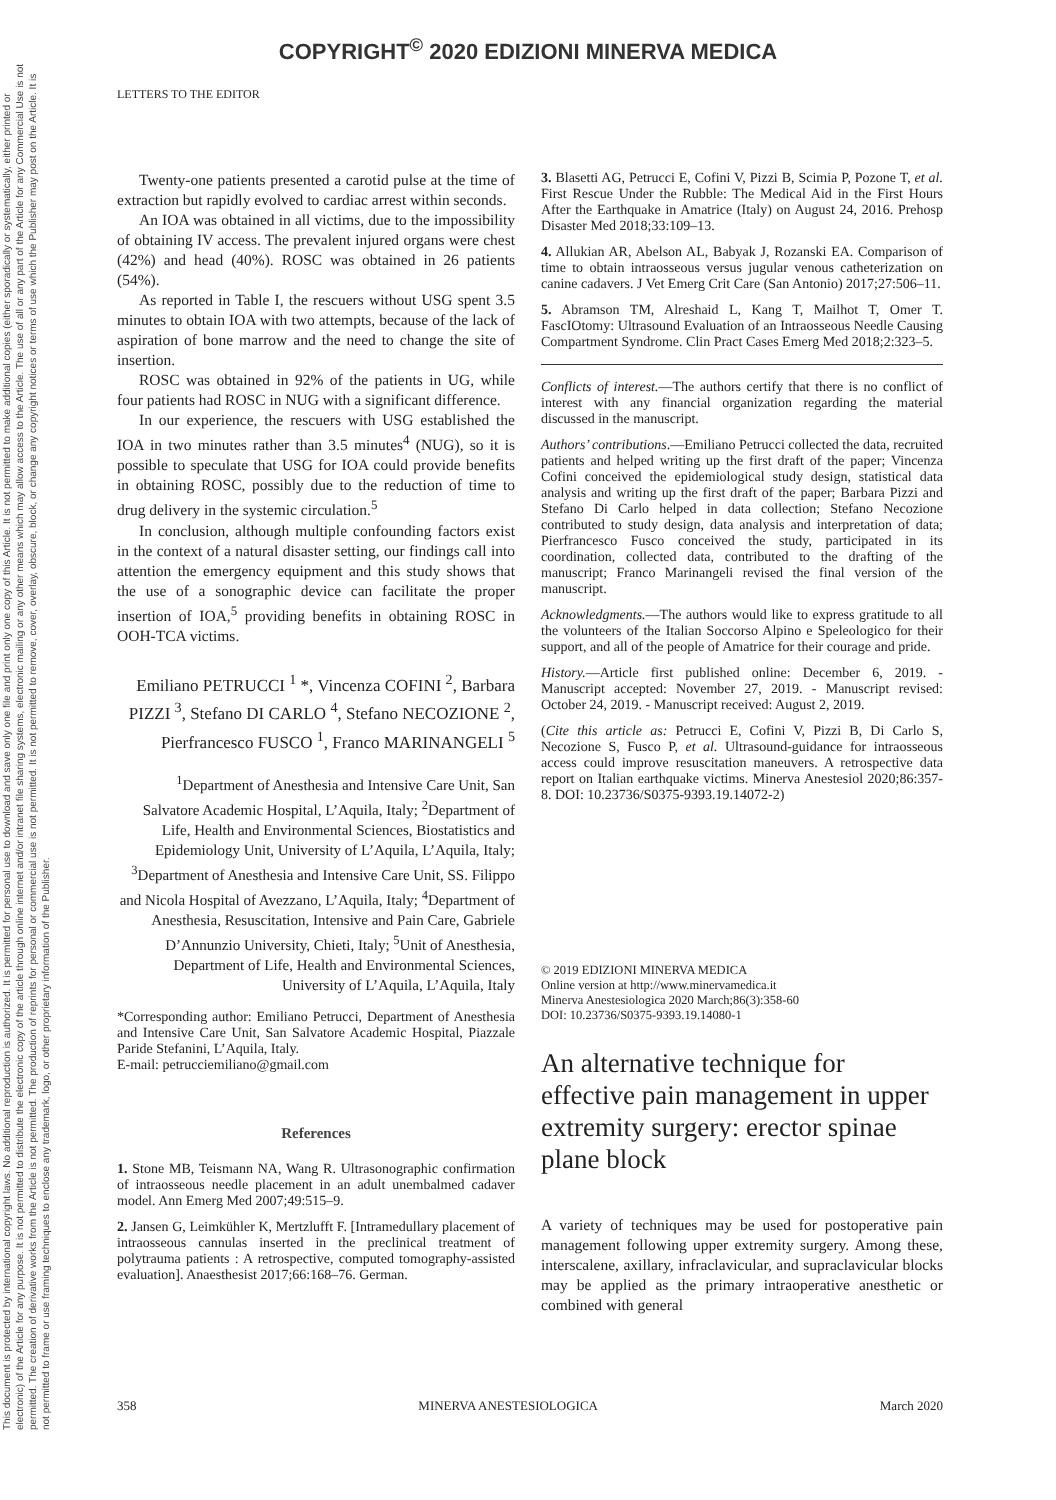This document is protected by international copyright laws. No additional reproduction is authorized. It is permitted for personal use to download and save only one file and print only one copy of this Article. It is not permitted to make additional copies (either sporadically or systematically, either printed or electronic) of the Article for any purpose. It is not permitted to distribute the electronic copy of the article through online internet and/or intranet file sharing systems, electronic mailing or any other means which may allow access to the Article. The use of all or any part of the Article for any Commercial Use is not permitted. The creation of derivative works from the Article is not permitted. The production of reprints for personal or commercial use is not permitted. It is not permitted to remove, cover, overlay, obscure, block, or change any copyright notices or terms of use which the Publisher may post on the Article. It is not permitted to frame or use framing techniques to enclose any trademark, logo, or other proprietary information of the Publisher.
COPYRIGHT<sup>©</sup> 2020 EDIZIONI MINERVA MEDICA
LETTERS TO THE EDITOR
Twenty-one patients presented a carotid pulse at the time of extraction but rapidly evolved to cardiac arrest within seconds.
An IOA was obtained in all victims, due to the impossibility of obtaining IV access. The prevalent injured organs were chest (42%) and head (40%). ROSC was obtained in 26 patients (54%).
As reported in Table I, the rescuers without USG spent 3.5 minutes to obtain IOA with two attempts, because of the lack of aspiration of bone marrow and the need to change the site of insertion.
ROSC was obtained in 92% of the patients in UG, while four patients had ROSC in NUG with a significant difference.
In our experience, the rescuers with USG established the IOA in two minutes rather than 3.5 minutes<sup>4</sup> (NUG), so it is possible to speculate that USG for IOA could provide benefits in obtaining ROSC, possibly due to the reduction of time to drug delivery in the systemic circulation.<sup>5</sup>
In conclusion, although multiple confounding factors exist in the context of a natural disaster setting, our findings call into attention the emergency equipment and this study shows that the use of a sonographic device can facilitate the proper insertion of IOA,<sup>5</sup> providing benefits in obtaining ROSC in OOH-TCA victims.
Emiliano PETRUCCI <sup>1</sup> *, Vincenza COFINI <sup>2</sup>, Barbara PIZZI <sup>3</sup>, Stefano DI CARLO <sup>4</sup>, Stefano NECOZIONE <sup>2</sup>, Pierfrancesco FUSCO <sup>1</sup>, Franco MARINANGELI <sup>5</sup>
<sup>1</sup> Department of Anesthesia and Intensive Care Unit, San Salvatore Academic Hospital, L’Aquila, Italy; <sup>2</sup>Department of Life, Health and Environmental Sciences, Biostatistics and Epidemiology Unit, University of L’Aquila, L’Aquila, Italy; <sup>3</sup>Department of Anesthesia and Intensive Care Unit, SS. Filippo and Nicola Hospital of Avezzano, L’Aquila, Italy; <sup>4</sup>Department of Anesthesia, Resuscitation, Intensive and Pain Care, Gabriele D’Annunzio University, Chieti, Italy; <sup>5</sup>Unit of Anesthesia, Department of Life, Health and Environmental Sciences, University of L’Aquila, L’Aquila, Italy
*Corresponding author: Emiliano Petrucci, Department of Anesthesia and Intensive Care Unit, San Salvatore Academic Hospital, Piazzale Paride Stefanini, L’Aquila, Italy.
E-mail: petrucciemiliano@gmail.com
References
1. Stone MB, Teismann NA, Wang R. Ultrasonographic confirmation of intraosseous needle placement in an adult unembalmed cadaver model. Ann Emerg Med 2007;49:515–9.
2. Jansen G, Leimkühler K, Mertzlufft F. [Intramedullary placement of intraosseous cannulas inserted in the preclinical treatment of polytrauma patients : A retrospective, computed tomography-assisted evaluation]. Anaesthesist 2017;66:168–76. German.
3. Blasetti AG, Petrucci E, Cofini V, Pizzi B, Scimia P, Pozone T, et al. First Rescue Under the Rubble: The Medical Aid in the First Hours After the Earthquake in Amatrice (Italy) on August 24, 2016. Prehosp Disaster Med 2018;33:109–13.
4. Allukian AR, Abelson AL, Babyak J, Rozanski EA. Comparison of time to obtain intraosseous versus jugular venous catheterization on canine cadavers. J Vet Emerg Crit Care (San Antonio) 2017;27:506–11.
5. Abramson TM, Alreshaid L, Kang T, Mailhot T, Omer T. FascIOtomy: Ultrasound Evaluation of an Intraosseous Needle Causing Compartment Syndrome. Clin Pract Cases Emerg Med 2018;2:323–5.
Conflicts of interest.—The authors certify that there is no conflict of interest with any financial organization regarding the material discussed in the manuscript.
Authors’ contributions.—Emiliano Petrucci collected the data, recruited patients and helped writing up the first draft of the paper; Vincenza Cofini conceived the epidemiological study design, statistical data analysis and writing up the first draft of the paper; Barbara Pizzi and Stefano Di Carlo helped in data collection; Stefano Necozione contributed to study design, data analysis and interpretation of data; Pierfrancesco Fusco conceived the study, participated in its coordination, collected data, contributed to the drafting of the manuscript; Franco Marinangeli revised the final version of the manuscript.
Acknowledgments.—The authors would like to express gratitude to all the volunteers of the Italian Soccorso Alpino e Speleologico for their support, and all of the people of Amatrice for their courage and pride.
History.—Article first published online: December 6, 2019. - Manuscript accepted: November 27, 2019. - Manuscript revised: October 24, 2019. - Manuscript received: August 2, 2019.
(Cite this article as: Petrucci E, Cofini V, Pizzi B, Di Carlo S, Necozione S, Fusco P, et al. Ultrasound-guidance for intraosseous access could improve resuscitation maneuvers. A retrospective data report on Italian earthquake victims. Minerva Anestesiol 2020;86:357-8. DOI: 10.23736/S0375-9393.19.14072-2)
© 2019 EDIZIONI MINERVA MEDICA
Online version at http://www.minervamedica.it
Minerva Anestesiologica 2020 March;86(3):358-60
DOI: 10.23736/S0375-9393.19.14080-1
An alternative technique for effective pain management in upper extremity surgery: erector spinae plane block
A variety of techniques may be used for postoperative pain management following upper extremity surgery. Among these, interscalene, axillary, infraclavicular, and supraclavicular blocks may be applied as the primary intraoperative anesthetic or combined with general
358 MINERVA ANESTESIOLOGICA March 2020